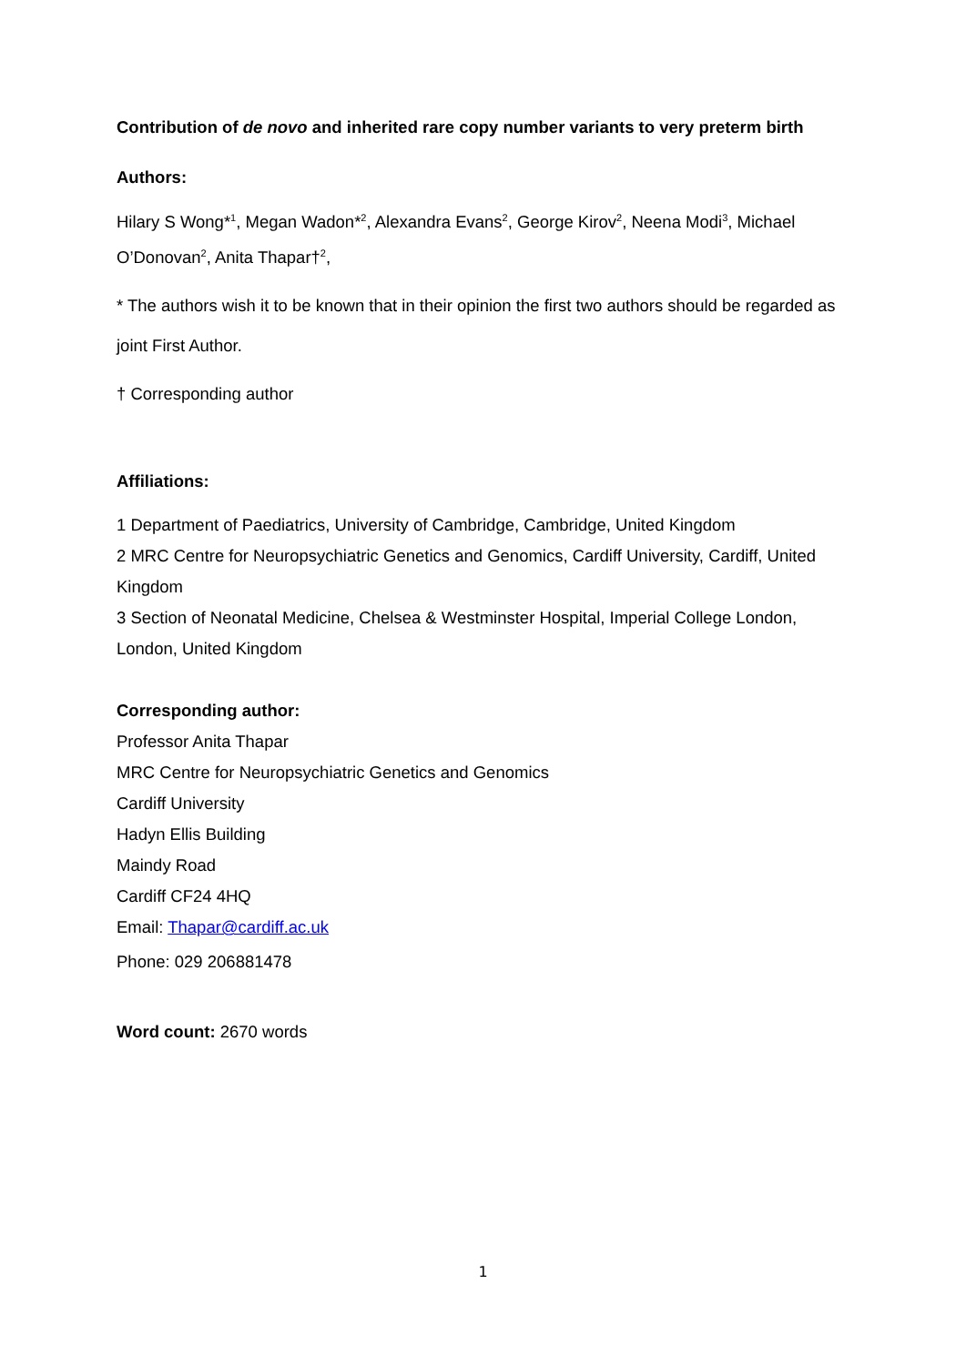Contribution of de novo and inherited rare copy number variants to very preterm birth
Authors:
Hilary S Wong*<sup>1</sup>, Megan Wadon*<sup>2</sup>, Alexandra Evans<sup>2</sup>, George Kirov<sup>2</sup>, Neena Modi<sup>3</sup>, Michael O’Donovan<sup>2</sup>, Anita Thapar†<sup>2</sup>,
* The authors wish it to be known that in their opinion the first two authors should be regarded as joint First Author.
† Corresponding author
Affiliations:
1 Department of Paediatrics, University of Cambridge, Cambridge, United Kingdom
2 MRC Centre for Neuropsychiatric Genetics and Genomics, Cardiff University, Cardiff, United Kingdom
3 Section of Neonatal Medicine, Chelsea & Westminster Hospital, Imperial College London, London, United Kingdom
Corresponding author:
Professor Anita Thapar
MRC Centre for Neuropsychiatric Genetics and Genomics
Cardiff University
Hadyn Ellis Building
Maindy Road
Cardiff CF24 4HQ
Email: Thapar@cardiff.ac.uk
Phone: 029 206881478
Word count: 2670 words
1